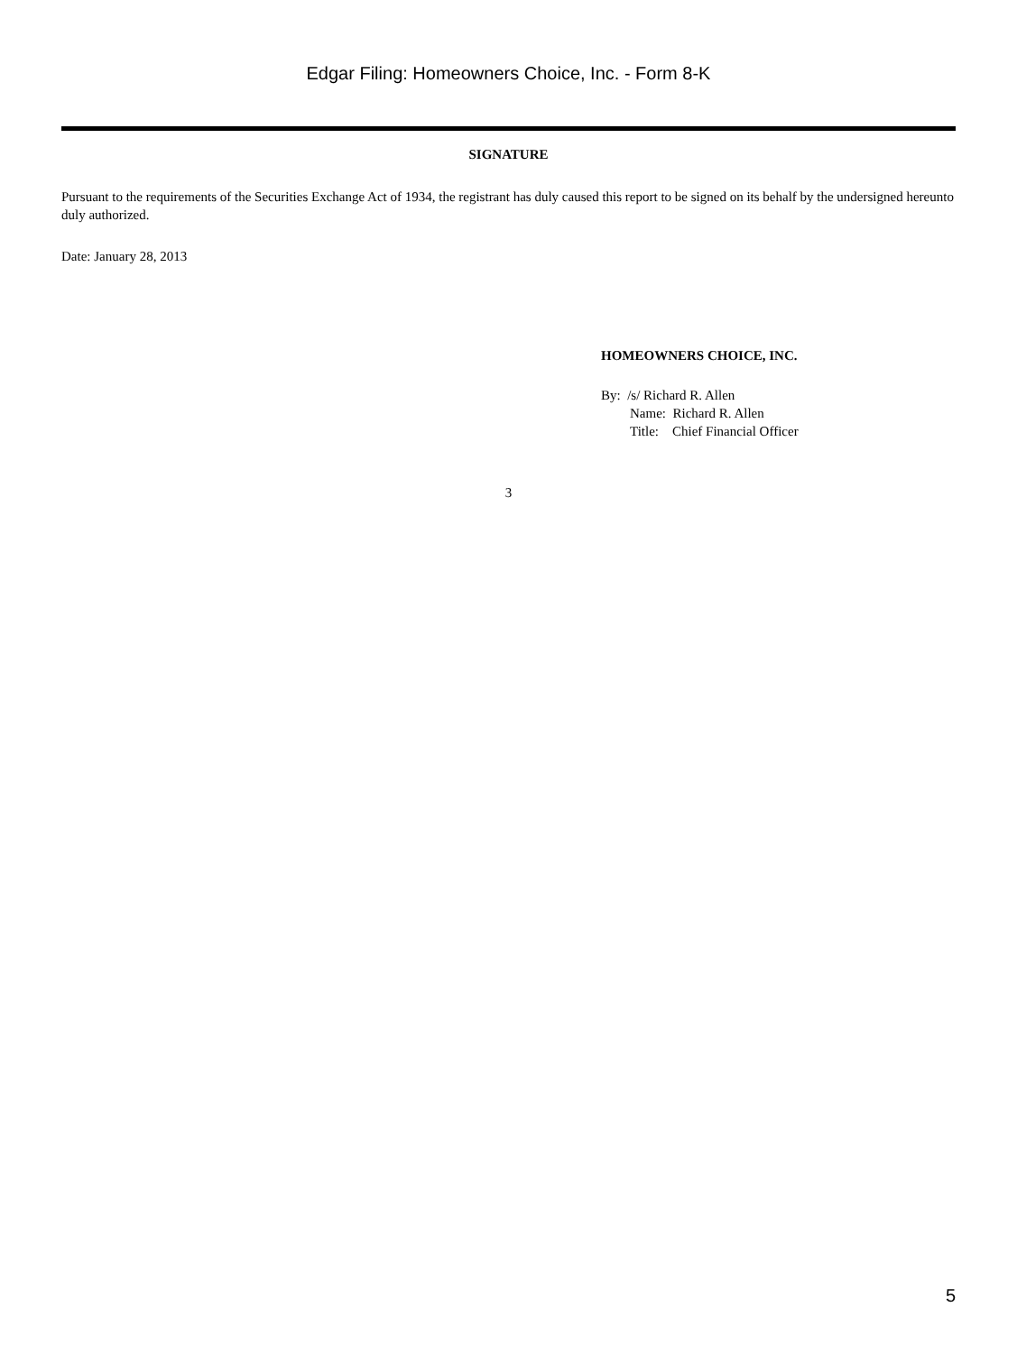Edgar Filing: Homeowners Choice, Inc. - Form 8-K
SIGNATURE
Pursuant to the requirements of the Securities Exchange Act of 1934, the registrant has duly caused this report to be signed on its behalf by the undersigned hereunto duly authorized.
Date: January 28, 2013
HOMEOWNERS CHOICE, INC.
By: /s/ Richard R. Allen
Name: Richard R. Allen
Title: Chief Financial Officer
3
5